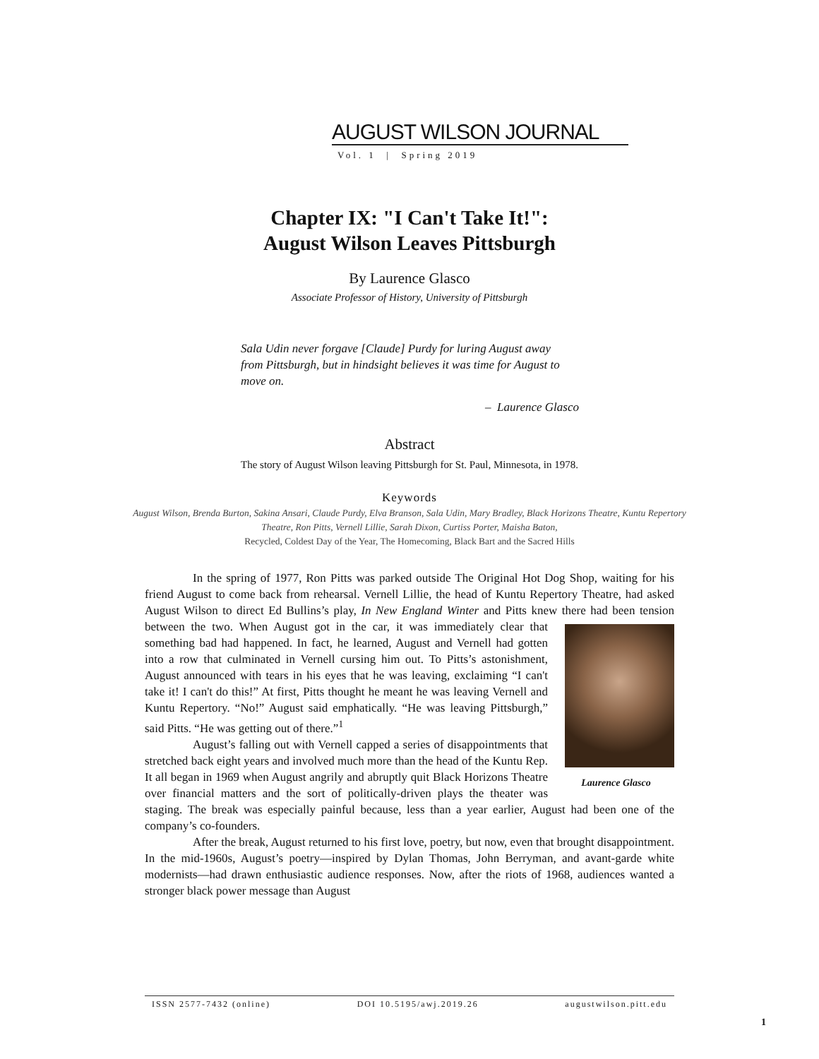AUGUST WILSON JOURNAL
Vol. 1 | Spring 2019
Chapter IX: "I Can't Take It!":
August Wilson Leaves Pittsburgh
By Laurence Glasco
Associate Professor of History, University of Pittsburgh
Sala Udin never forgave [Claude] Purdy for luring August away from Pittsburgh, but in hindsight believes it was time for August to move on.
– Laurence Glasco
Abstract
The story of August Wilson leaving Pittsburgh for St. Paul, Minnesota, in 1978.
Keywords
August Wilson, Brenda Burton, Sakina Ansari, Claude Purdy, Elva Branson, Sala Udin, Mary Bradley, Black Horizons Theatre, Kuntu Repertory Theatre, Ron Pitts, Vernell Lillie, Sarah Dixon, Curtiss Porter, Maisha Baton,
Recycled, Coldest Day of the Year, The Homecoming, Black Bart and the Sacred Hills
In the spring of 1977, Ron Pitts was parked outside The Original Hot Dog Shop, waiting for his friend August to come back from rehearsal. Vernell Lillie, the head of Kuntu Repertory Theatre, had asked August Wilson to direct Ed Bullins’s play, In New England Winter and Pitts knew there had been tension between the two. When August got in the car, Laurence Glasco it was immediately clear that something bad had happened. In fact, he learned, August and Vernell had gotten into a row that culminated in Vernell cursing him out. To Pitts’s astonishment, August announced with tears in his eyes that he was leaving, exclaiming “I can't take it! I can't do this!” At first, Pitts thought he meant he was leaving Vernell and Kuntu Repertory. “No!” August said emphatically. “He was leaving Pittsburgh,” said Pitts. “He was getting out of there.”<sup>1</sup>
August’s falling out with Vernell capped a series of disappointments that stretched back eight years and involved much more than the head of the Kuntu Rep. It all began in 1969 when August angrily and abruptly quit Black Horizons Theatre over financial matters and the sort of politically-driven plays the theater was staging. The break was especially painful because, less than a year earlier, August had been one of the company’s co-founders.
After the break, August returned to his first love, poetry, but now, even that brought disappointment. In the mid-1960s, August’s poetry—inspired by Dylan Thomas, John Berryman, and avant-garde white modernists—had drawn enthusiastic audience responses. Now, after the riots of 1968, audiences wanted a stronger black power message than August
ISSN 2577-7432 (online) DOI 10.5195/awj.2019.26 augustwilson.pitt.edu
1